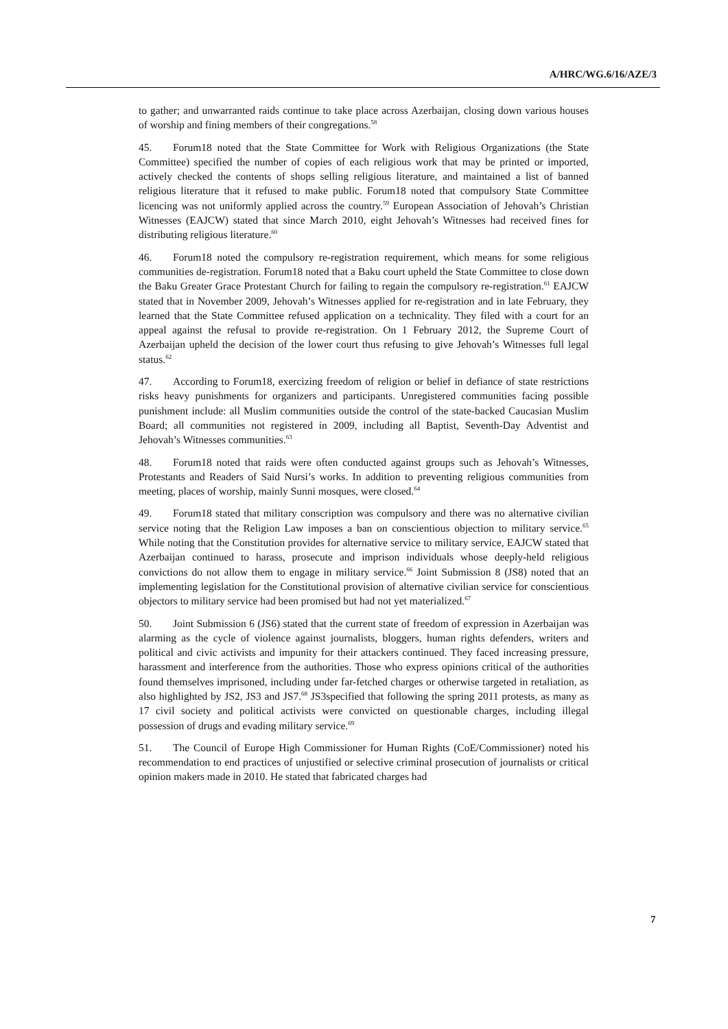A/HRC/WG.6/16/AZE/3
to gather; and unwarranted raids continue to take place across Azerbaijan, closing down various houses of worship and fining members of their congregations.<sup>58</sup>
45. Forum18 noted that the State Committee for Work with Religious Organizations (the State Committee) specified the number of copies of each religious work that may be printed or imported, actively checked the contents of shops selling religious literature, and maintained a list of banned religious literature that it refused to make public. Forum18 noted that compulsory State Committee licencing was not uniformly applied across the country.<sup>59</sup> European Association of Jehovah’s Christian Witnesses (EAJCW) stated that since March 2010, eight Jehovah’s Witnesses had received fines for distributing religious literature.<sup>60</sup>
46. Forum18 noted the compulsory re-registration requirement, which means for some religious communities de-registration. Forum18 noted that a Baku court upheld the State Committee to close down the Baku Greater Grace Protestant Church for failing to regain the compulsory re-registration.<sup>61</sup> EAJCW stated that in November 2009, Jehovah’s Witnesses applied for re-registration and in late February, they learned that the State Committee refused application on a technicality. They filed with a court for an appeal against the refusal to provide re-registration. On 1 February 2012, the Supreme Court of Azerbaijan upheld the decision of the lower court thus refusing to give Jehovah’s Witnesses full legal status.<sup>62</sup>
47. According to Forum18, exercizing freedom of religion or belief in defiance of state restrictions risks heavy punishments for organizers and participants. Unregistered communities facing possible punishment include: all Muslim communities outside the control of the state-backed Caucasian Muslim Board; all communities not registered in 2009, including all Baptist, Seventh-Day Adventist and Jehovah’s Witnesses communities.<sup>63</sup>
48. Forum18 noted that raids were often conducted against groups such as Jehovah’s Witnesses, Protestants and Readers of Said Nursi’s works. In addition to preventing religious communities from meeting, places of worship, mainly Sunni mosques, were closed.<sup>64</sup>
49. Forum18 stated that military conscription was compulsory and there was no alternative civilian service noting that the Religion Law imposes a ban on conscientious objection to military service.<sup>65</sup> While noting that the Constitution provides for alternative service to military service, EAJCW stated that Azerbaijan continued to harass, prosecute and imprison individuals whose deeply-held religious convictions do not allow them to engage in military service.<sup>66</sup> Joint Submission 8 (JS8) noted that an implementing legislation for the Constitutional provision of alternative civilian service for conscientious objectors to military service had been promised but had not yet materialized.<sup>67</sup>
50. Joint Submission 6 (JS6) stated that the current state of freedom of expression in Azerbaijan was alarming as the cycle of violence against journalists, bloggers, human rights defenders, writers and political and civic activists and impunity for their attackers continued. They faced increasing pressure, harassment and interference from the authorities. Those who express opinions critical of the authorities found themselves imprisoned, including under far-fetched charges or otherwise targeted in retaliation, as also highlighted by JS2, JS3 and JS7.<sup>68</sup> JS3specified that following the spring 2011 protests, as many as 17 civil society and political activists were convicted on questionable charges, including illegal possession of drugs and evading military service.<sup>69</sup>
51. The Council of Europe High Commissioner for Human Rights (CoE/Commissioner) noted his recommendation to end practices of unjustified or selective criminal prosecution of journalists or critical opinion makers made in 2010. He stated that fabricated charges had
7